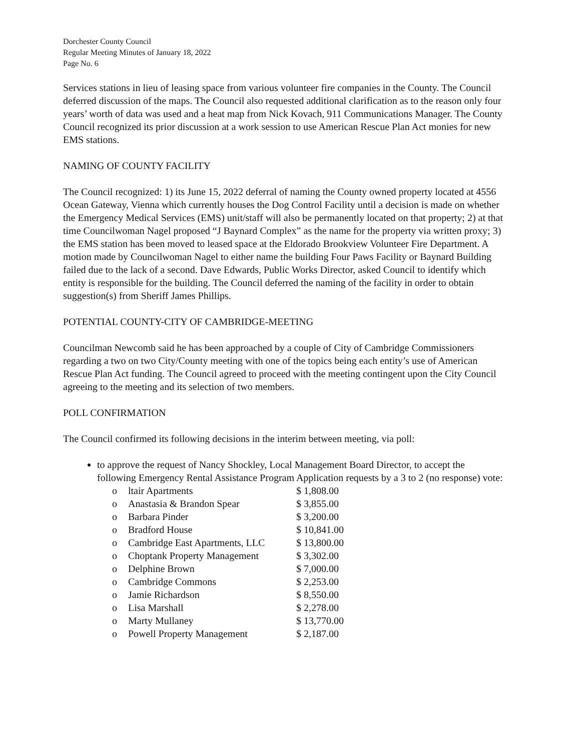Dorchester County Council
Regular Meeting Minutes of January 18, 2022
Page No. 6
Services stations in lieu of leasing space from various volunteer fire companies in the County. The Council deferred discussion of the maps. The Council also requested additional clarification as to the reason only four years’ worth of data was used and a heat map from Nick Kovach, 911 Communications Manager. The County Council recognized its prior discussion at a work session to use American Rescue Plan Act monies for new EMS stations.
NAMING OF COUNTY FACILITY
The Council recognized: 1) its June 15, 2022 deferral of naming the County owned property located at 4556 Ocean Gateway, Vienna which currently houses the Dog Control Facility until a decision is made on whether the Emergency Medical Services (EMS) unit/staff will also be permanently located on that property; 2) at that time Councilwoman Nagel proposed “J Baynard Complex” as the name for the property via written proxy; 3) the EMS station has been moved to leased space at the Eldorado Brookview Volunteer Fire Department. A motion made by Councilwoman Nagel to either name the building Four Paws Facility or Baynard Building failed due to the lack of a second. Dave Edwards, Public Works Director, asked Council to identify which entity is responsible for the building. The Council deferred the naming of the facility in order to obtain suggestion(s) from Sheriff James Phillips.
POTENTIAL COUNTY-CITY OF CAMBRIDGE-MEETING
Councilman Newcomb said he has been approached by a couple of City of Cambridge Commissioners regarding a two on two City/County meeting with one of the topics being each entity’s use of American Rescue Plan Act funding. The Council agreed to proceed with the meeting contingent upon the City Council agreeing to the meeting and its selection of two members.
POLL CONFIRMATION
The Council confirmed its following decisions in the interim between meeting, via poll:
to approve the request of Nancy Shockley, Local Management Board Director, to accept the following Emergency Rental Assistance Program Application requests by a 3 to 2 (no response) vote:
| o | ltair Apartments | $ 1,808.00 |
| o | Anastasia & Brandon Spear | $ 3,855.00 |
| o | Barbara Pinder | $ 3,200.00 |
| o | Bradford House | $ 10,841.00 |
| o | Cambridge East Apartments, LLC | $ 13,800.00 |
| o | Choptank Property Management | $ 3,302.00 |
| o | Delphine Brown | $ 7,000.00 |
| o | Cambridge Commons | $ 2,253.00 |
| o | Jamie Richardson | $ 8,550.00 |
| o | Lisa Marshall | $ 2,278.00 |
| o | Marty Mullaney | $ 13,770.00 |
| o | Powell Property Management | $ 2,187.00 |